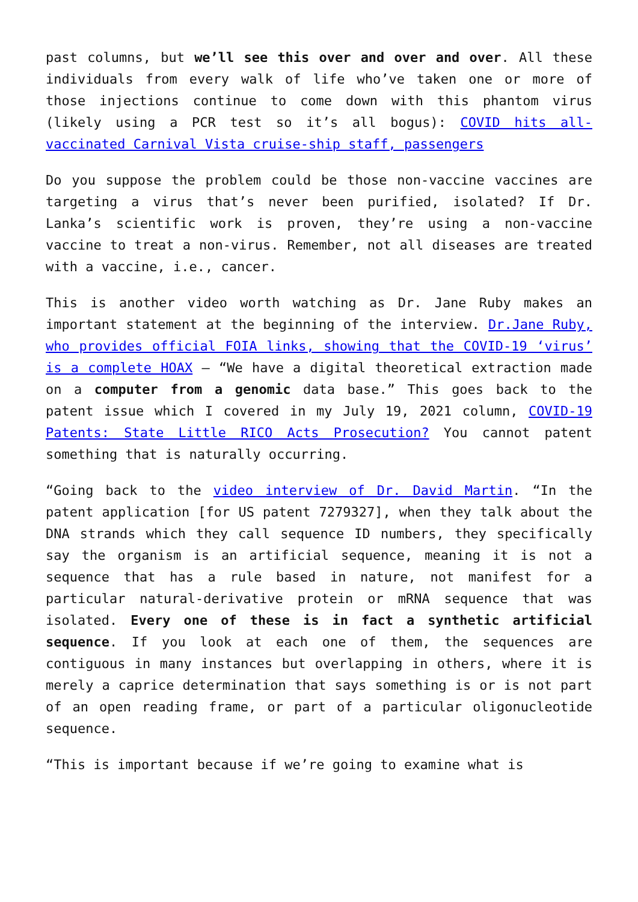past columns, but we’ll see this over and over and over. All these individuals from every walk of life who’ve taken one or more of those injections continue to come down with this phantom virus (likely using a PCR test so it’s all bogus): COVID hits all-vaccinated Carnival Vista cruise-ship staff, passengers
Do you suppose the problem could be those non-vaccine vaccines are targeting a virus that’s never been purified, isolated? If Dr. Lanka’s scientific work is proven, they’re using a non-vaccine vaccine to treat a non-virus. Remember, not all diseases are treated with a vaccine, i.e., cancer.
This is another video worth watching as Dr. Jane Ruby makes an important statement at the beginning of the interview. Dr.Jane Ruby, who provides official FOIA links, showing that the COVID-19 ‘virus’ is a complete HOAX – “We have a digital theoretical extraction made on a computer from a genomic data base.” This goes back to the patent issue which I covered in my July 19, 2021 column, COVID-19 Patents: State Little RICO Acts Prosecution? You cannot patent something that is naturally occurring.
“Going back to the video interview of Dr. David Martin. “In the patent application [for US patent 7279327], when they talk about the DNA strands which they call sequence ID numbers, they specifically say the organism is an artificial sequence, meaning it is not a sequence that has a rule based in nature, not manifest for a particular natural-derivative protein or mRNA sequence that was isolated. Every one of these is in fact a synthetic artificial sequence. If you look at each one of them, the sequences are contiguous in many instances but overlapping in others, where it is merely a caprice determination that says something is or is not part of an open reading frame, or part of a particular oligonucleotide sequence.
“This is important because if we’re going to examine what is